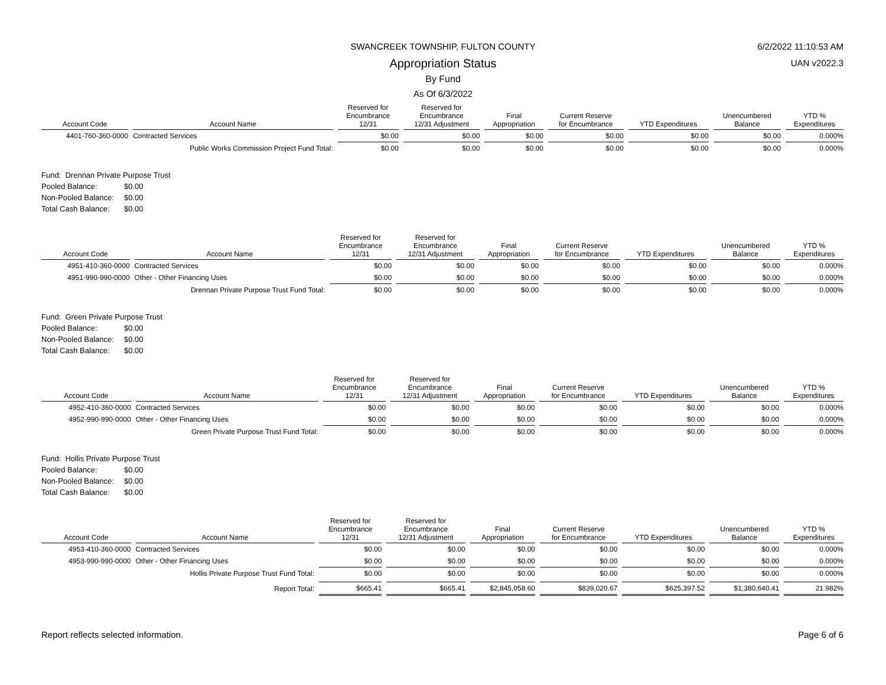SWANCREEK TOWNSHIP, FULTON COUNTY 6/2/2022 11:10:53 AM
Appropriation Status UAN v2022.3
By Fund
As Of 6/3/2022
| Account Code | Account Name | Reserved for Encumbrance 12/31 | Reserved for Encumbrance 12/31 Adjustment | Final Appropriation | Current Reserve for Encumbrance | YTD Expenditures | Unencumbered Balance | YTD % Expenditures |
| --- | --- | --- | --- | --- | --- | --- | --- | --- |
| 4401-760-360-0000 | Contracted Services | $0.00 | $0.00 | $0.00 | $0.00 | $0.00 | $0.00 | 0.000% |
| | Public Works Commission Project Fund Total: | $0.00 | $0.00 | $0.00 | $0.00 | $0.00 | $0.00 | 0.000% |
Fund: Drennan Private Purpose Trust
Pooled Balance: $0.00
Non-Pooled Balance: $0.00
Total Cash Balance: $0.00
| Account Code | Account Name | Reserved for Encumbrance 12/31 | Reserved for Encumbrance 12/31 Adjustment | Final Appropriation | Current Reserve for Encumbrance | YTD Expenditures | Unencumbered Balance | YTD % Expenditures |
| --- | --- | --- | --- | --- | --- | --- | --- | --- |
| 4951-410-360-0000 | Contracted Services | $0.00 | $0.00 | $0.00 | $0.00 | $0.00 | $0.00 | 0.000% |
| 4951-990-990-0000 | Other - Other Financing Uses | $0.00 | $0.00 | $0.00 | $0.00 | $0.00 | $0.00 | 0.000% |
| | Drennan Private Purpose Trust Fund Total: | $0.00 | $0.00 | $0.00 | $0.00 | $0.00 | $0.00 | 0.000% |
Fund: Green Private Purpose Trust
Pooled Balance: $0.00
Non-Pooled Balance: $0.00
Total Cash Balance: $0.00
| Account Code | Account Name | Reserved for Encumbrance 12/31 | Reserved for Encumbrance 12/31 Adjustment | Final Appropriation | Current Reserve for Encumbrance | YTD Expenditures | Unencumbered Balance | YTD % Expenditures |
| --- | --- | --- | --- | --- | --- | --- | --- | --- |
| 4952-410-360-0000 | Contracted Services | $0.00 | $0.00 | $0.00 | $0.00 | $0.00 | $0.00 | 0.000% |
| 4952-990-990-0000 | Other - Other Financing Uses | $0.00 | $0.00 | $0.00 | $0.00 | $0.00 | $0.00 | 0.000% |
| | Green Private Purpose Trust Fund Total: | $0.00 | $0.00 | $0.00 | $0.00 | $0.00 | $0.00 | 0.000% |
Fund: Hollis Private Purpose Trust
Pooled Balance: $0.00
Non-Pooled Balance: $0.00
Total Cash Balance: $0.00
| Account Code | Account Name | Reserved for Encumbrance 12/31 | Reserved for Encumbrance 12/31 Adjustment | Final Appropriation | Current Reserve for Encumbrance | YTD Expenditures | Unencumbered Balance | YTD % Expenditures |
| --- | --- | --- | --- | --- | --- | --- | --- | --- |
| 4953-410-360-0000 | Contracted Services | $0.00 | $0.00 | $0.00 | $0.00 | $0.00 | $0.00 | 0.000% |
| 4953-990-990-0000 | Other - Other Financing Uses | $0.00 | $0.00 | $0.00 | $0.00 | $0.00 | $0.00 | 0.000% |
| | Hollis Private Purpose Trust Fund Total: | $0.00 | $0.00 | $0.00 | $0.00 | $0.00 | $0.00 | 0.000% |
| | Report Total: | $665.41 | $665.41 | $2,845,058.60 | $839,020.67 | $625,397.52 | $1,380,640.41 | 21.982% |
Report reflects selected information. Page 6 of 6